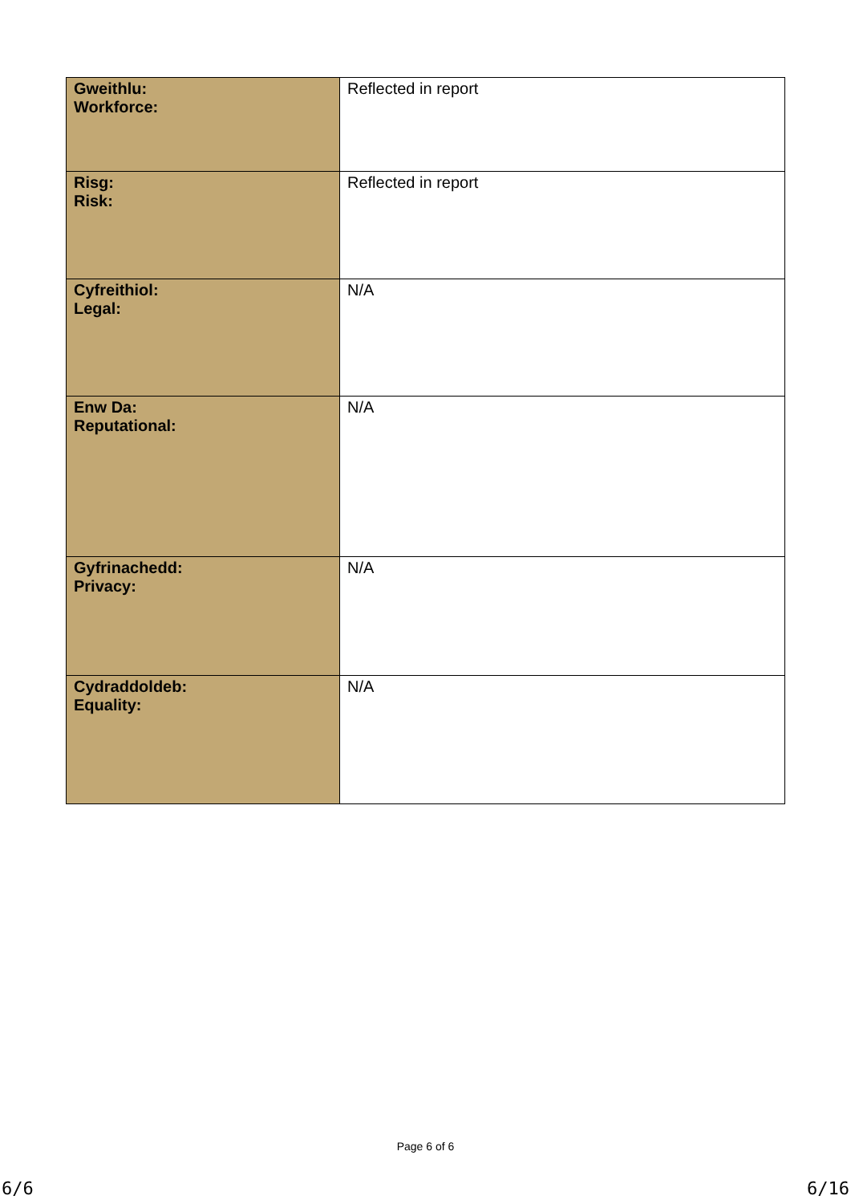| Gweithlu: Workforce: | Reflected in report |
| Risg: Risk: | Reflected in report |
| Cyfreithiol: Legal: | N/A |
| Enw Da: Reputational: | N/A |
| Gyfrinachedd: Privacy: | N/A |
| Cydraddoldeb: Equality: | N/A |
Page 6 of 6
6/6 6/16